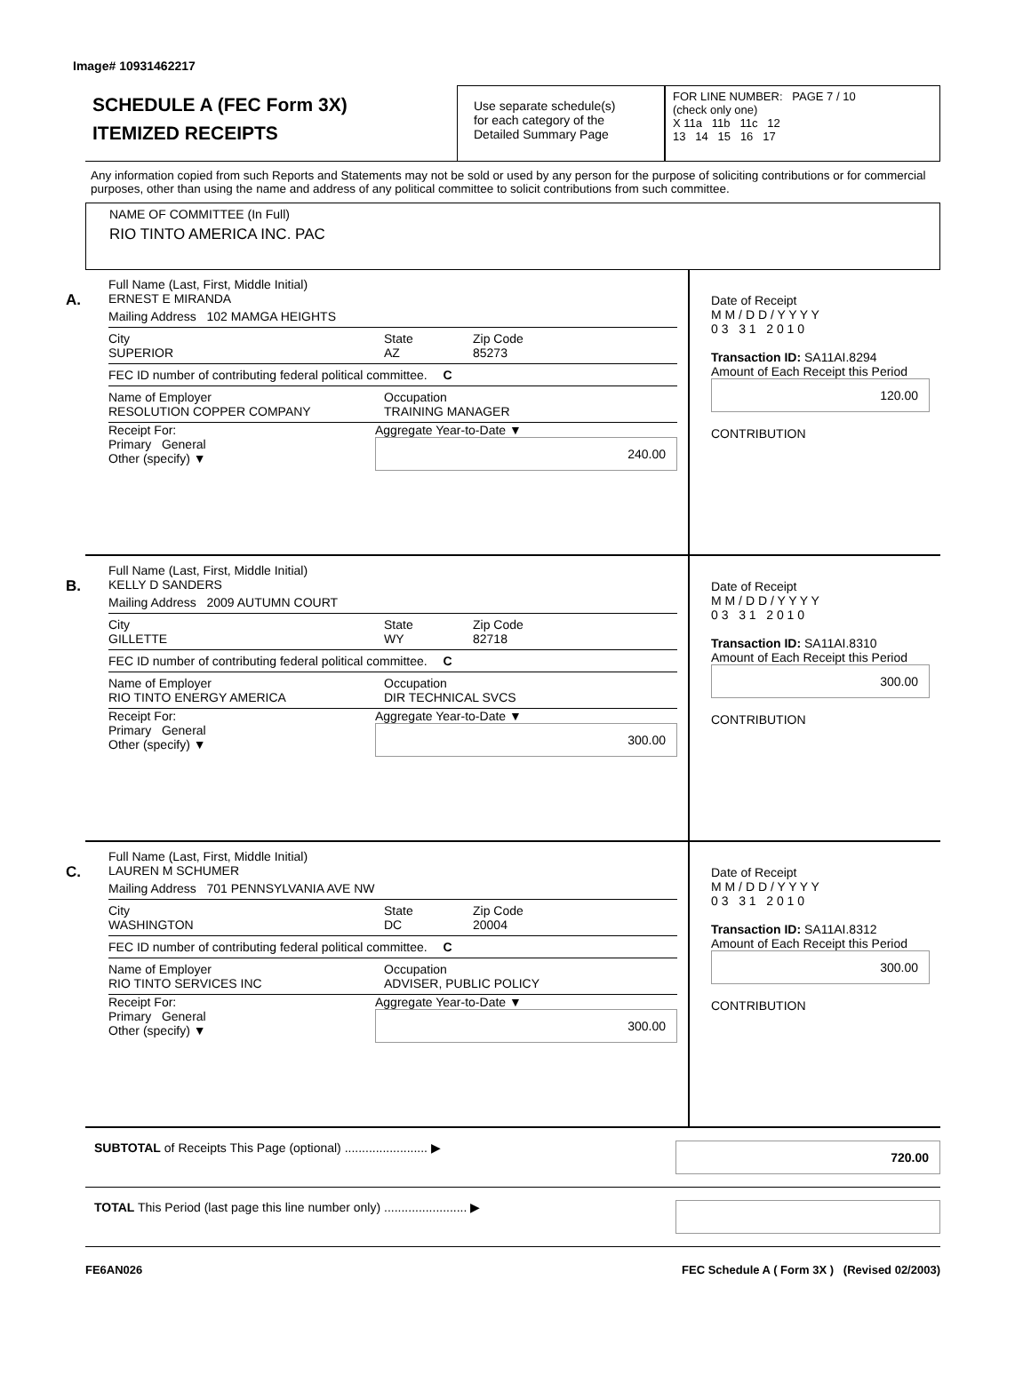Image# 10931462217
SCHEDULE A (FEC Form 3X)
ITEMIZED RECEIPTS
Use separate schedule(s)
for each category of the
Detailed Summary Page
FOR LINE NUMBER: PAGE 7 / 10
(check only one)
X 11a 11b 11c 12
13 14 15 16 17
Any information copied from such Reports and Statements may not be sold or used by any person for the purpose of soliciting contributions or for commercial purposes, other than using the name and address of any political committee to solicit contributions from such committee.
NAME OF COMMITTEE (In Full)
RIO TINTO AMERICA INC. PAC
A.
Full Name (Last, First, Middle Initial)
ERNEST E MIRANDA
Mailing Address 102 MAMGA HEIGHTS
City
SUPERIOR State
AZ Zip Code
85273
FEC ID number of contributing federal political committee. C
Name of Employer
RESOLUTION COPPER COMPANY Occupation
TRAINING MANAGER
Receipt For:
Primary General
Other (specify) ▼ Aggregate Year-to-Date ▼
240.00
Date of Receipt
M M / D D / Y Y Y Y
0 3 3 1 2 0 1 0
Transaction ID: SA11AI.8294
Amount of Each Receipt this Period
120.00
CONTRIBUTION
B.
Full Name (Last, First, Middle Initial)
KELLY D SANDERS
Mailing Address 2009 AUTUMN COURT
City
GILLETTE State
WY Zip Code
82718
FEC ID number of contributing federal political committee. C
Name of Employer
RIO TINTO ENERGY AMERICA Occupation
DIR TECHNICAL SVCS
Receipt For:
Primary General
Other (specify) ▼ Aggregate Year-to-Date ▼
300.00
Date of Receipt
M M / D D / Y Y Y Y
0 3 3 1 2 0 1 0
Transaction ID: SA11AI.8310
Amount of Each Receipt this Period
300.00
CONTRIBUTION
C.
Full Name (Last, First, Middle Initial)
LAUREN M SCHUMER
Mailing Address 701 PENNSYLVANIA AVE NW
City
WASHINGTON State
DC Zip Code
20004
FEC ID number of contributing federal political committee. C
Name of Employer
RIO TINTO SERVICES INC Occupation
ADVISER, PUBLIC POLICY
Receipt For:
Primary General
Other (specify) ▼ Aggregate Year-to-Date ▼
300.00
Date of Receipt
M M / D D / Y Y Y Y
0 3 3 1 2 0 1 0
Transaction ID: SA11AI.8312
Amount of Each Receipt this Period
300.00
CONTRIBUTION
SUBTOTAL of Receipts This Page (optional) ........................ ▶
720.00
TOTAL This Period (last page this line number only) ........................ ▶
FE6AN026 FEC Schedule A ( Form 3X ) (Revised 02/2003)